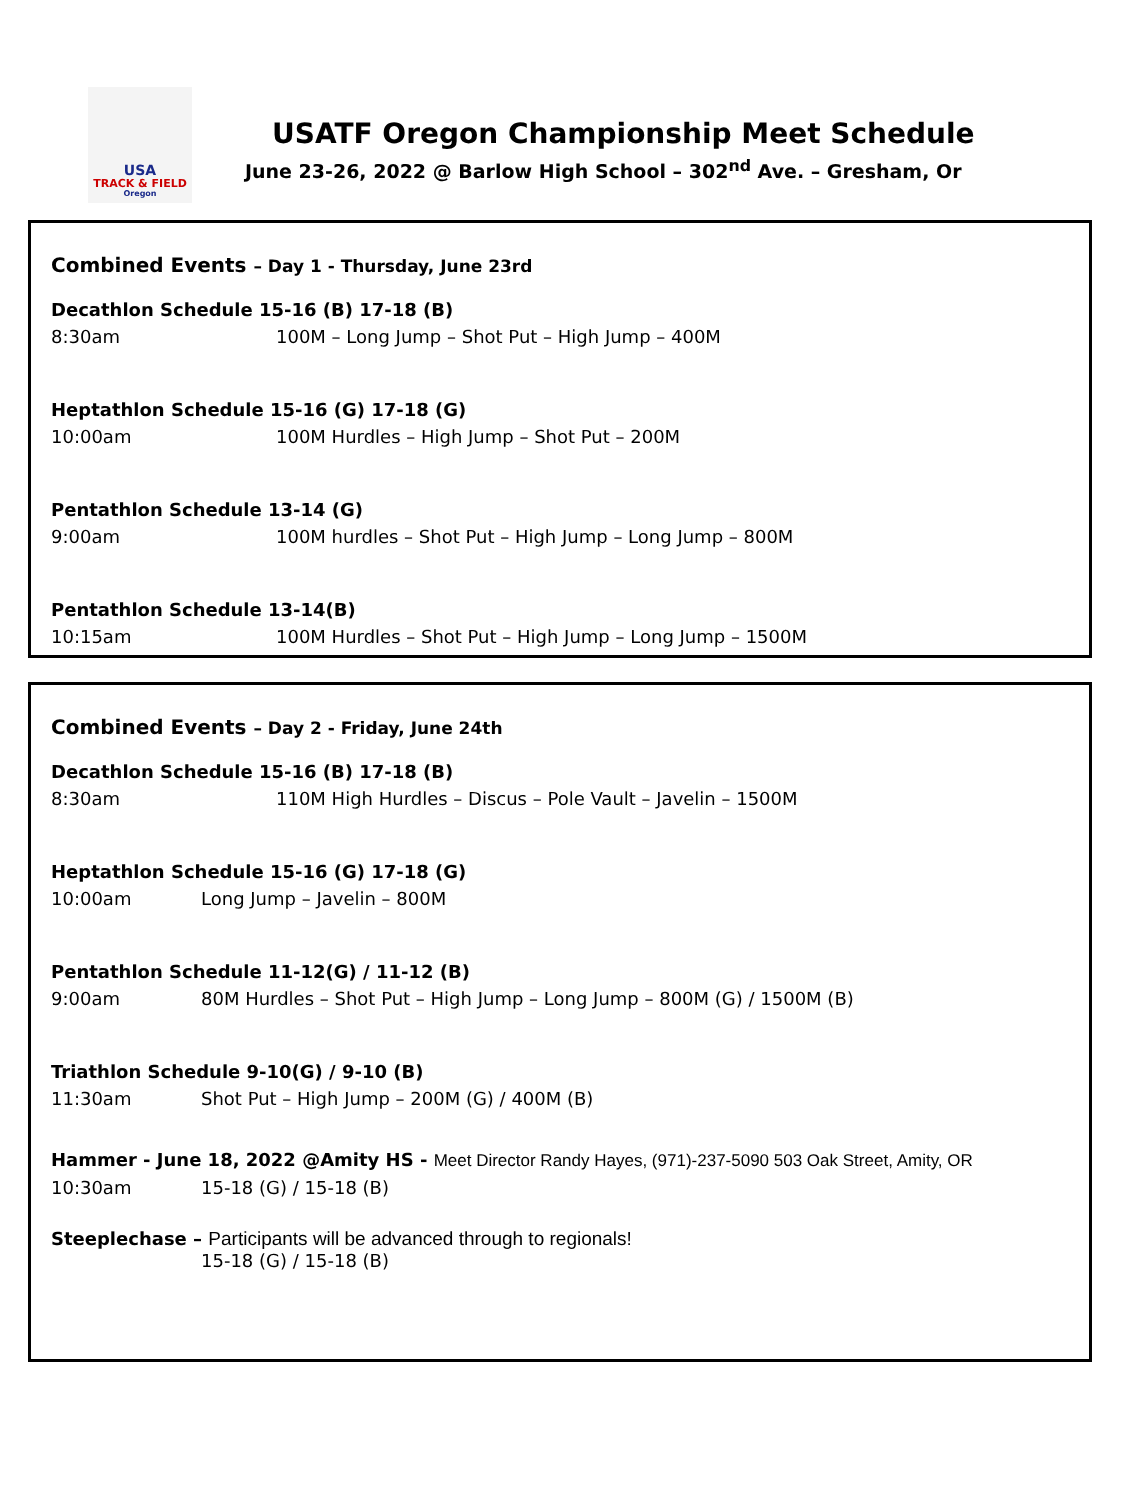USA
TRACK & FIELD
Oregon
USATF Oregon Championship Meet Schedule
June 23-26, 2022 @ Barlow High School – 302<sup>nd</sup> Ave. – Gresham, Or
Combined Events – Day 1 - Thursday, June 23rd
Decathlon Schedule 15-16 (B) 17-18 (B)
8:30am 100M – Long Jump – Shot Put – High Jump – 400M
Heptathlon Schedule 15-16 (G) 17-18 (G)
10:00am 100M Hurdles – High Jump – Shot Put – 200M
Pentathlon Schedule 13-14 (G)
9:00am 100M hurdles – Shot Put – High Jump – Long Jump – 800M
Pentathlon Schedule 13-14(B)
10:15am 100M Hurdles – Shot Put – High Jump – Long Jump – 1500M
Combined Events – Day 2 - Friday, June 24th
Decathlon Schedule 15-16 (B) 17-18 (B)
8:30am 110M High Hurdles – Discus – Pole Vault – Javelin – 1500M
Heptathlon Schedule 15-16 (G) 17-18 (G)
10:00am Long Jump – Javelin – 800M
Pentathlon Schedule 11-12(G) / 11-12 (B)
9:00am 80M Hurdles – Shot Put – High Jump – Long Jump – 800M (G) / 1500M (B)
Triathlon Schedule 9-10(G) / 9-10 (B)
11:30am Shot Put – High Jump – 200M (G) / 400M (B)
Hammer - June 18, 2022 @Amity HS - Meet Director Randy Hayes, (971)-237-5090 503 Oak Street, Amity, OR
10:30am 15-18 (G) / 15-18 (B)
Steeplechase – Participants will be advanced through to regionals!
15-18 (G) / 15-18 (B)